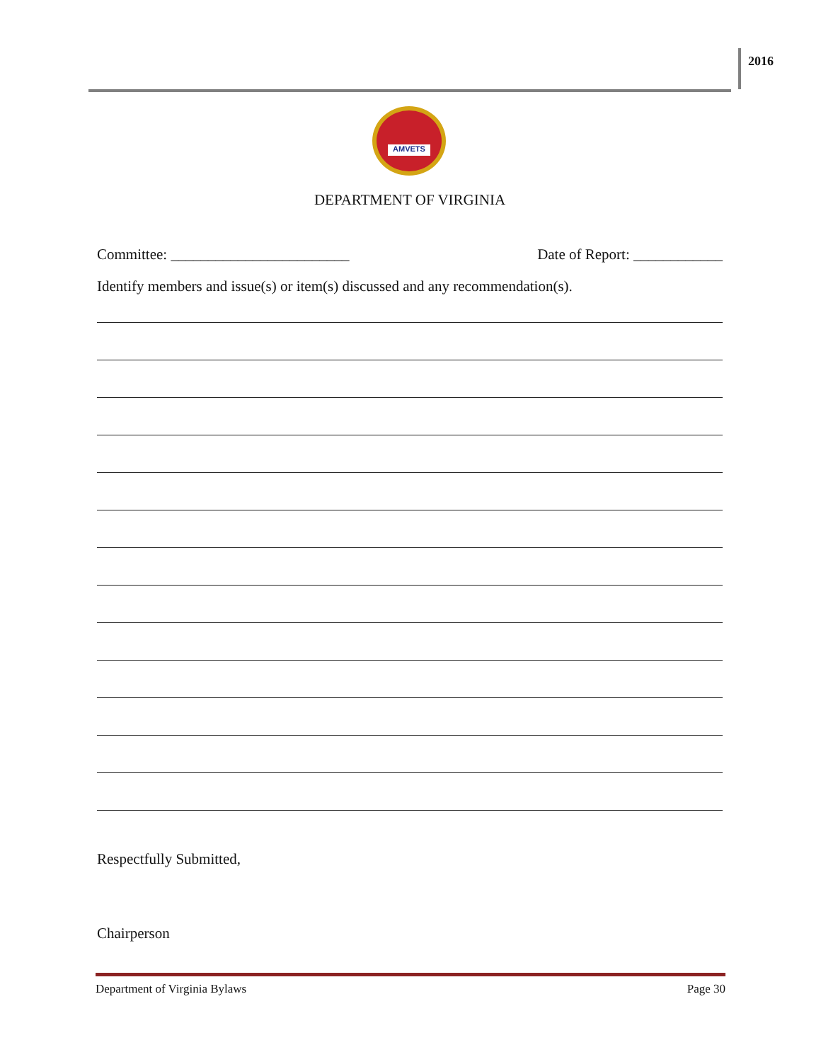2016
AMVETS
DEPARTMENT OF VIRGINIA
Committee: ________________________ Date of Report: ____________
Identify members and issue(s) or item(s) discussed and any recommendation(s).
Respectfully Submitted,
Chairperson
Department of Virginia Bylaws Page 30